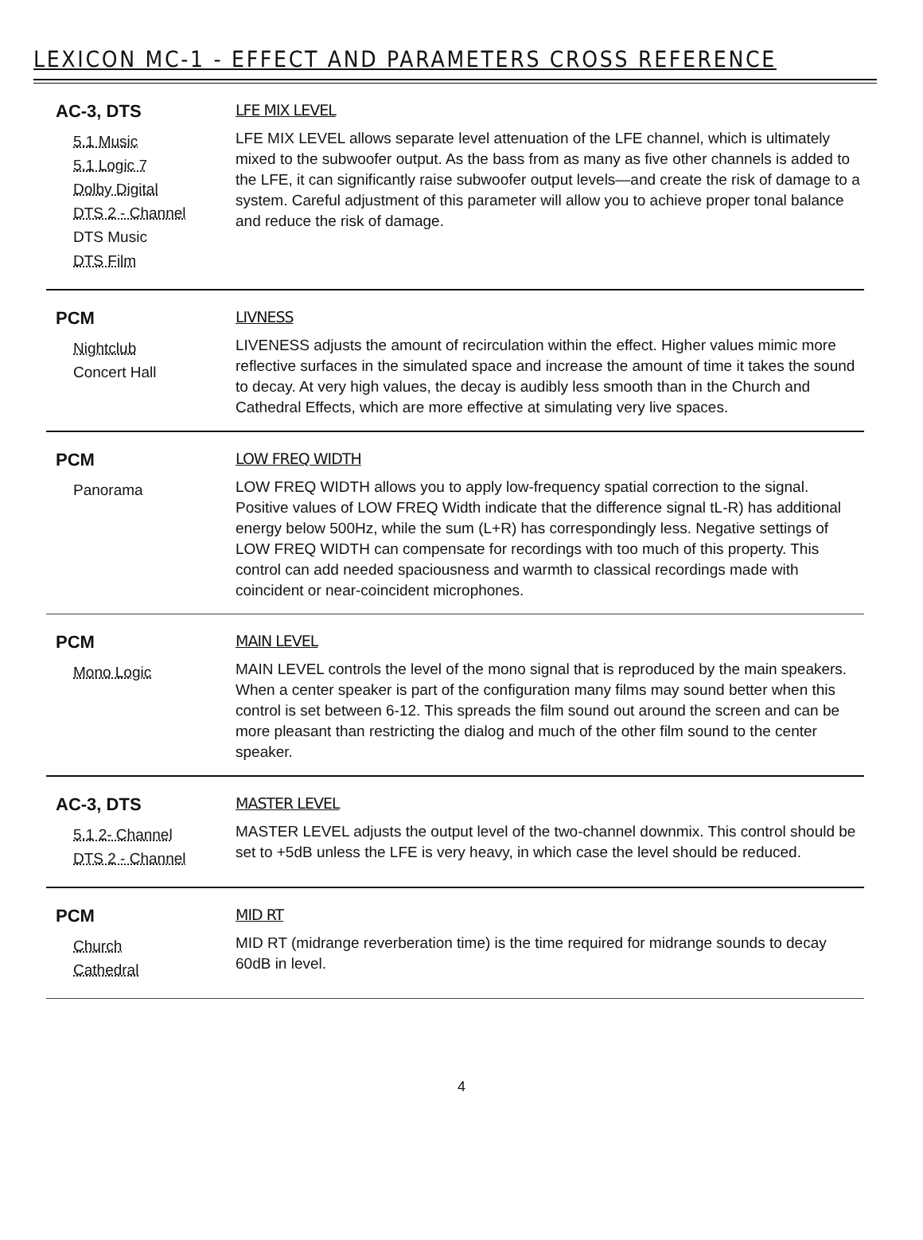LEXICON MC-1 - EFFECT AND PARAMETERS CROSS REFERENCE
AC-3, DTS
5.1 Music
5.1 Logic 7
Dolby Digital
DTS 2 - Channel
DTS Music
DTS Film
LFE MIX LEVEL
LFE MIX LEVEL allows separate level attenuation of the LFE channel, which is ultimately mixed to the subwoofer output. As the bass from as many as five other channels is added to the LFE, it can significantly raise subwoofer output levels—and create the risk of damage to a system. Careful adjustment of this parameter will allow you to achieve proper tonal balance and reduce the risk of damage.
PCM
Nightclub
Concert Hall
LIVNESS
LIVENESS adjusts the amount of recirculation within the effect. Higher values mimic more reflective surfaces in the simulated space and increase the amount of time it takes the sound to decay. At very high values, the decay is audibly less smooth than in the Church and Cathedral Effects, which are more effective at simulating very live spaces.
PCM
Panorama
LOW FREQ WIDTH
LOW FREQ WIDTH allows you to apply low-frequency spatial correction to the signal. Positive values of LOW FREQ Width indicate that the difference signal tL-R) has additional energy below 500Hz, while the sum (L+R) has correspondingly less. Negative settings of LOW FREQ WIDTH can compensate for recordings with too much of this property. This control can add needed spaciousness and warmth to classical recordings made with coincident or near-coincident microphones.
PCM
Mono Logic
MAIN LEVEL
MAIN LEVEL controls the level of the mono signal that is reproduced by the main speakers. When a center speaker is part of the configuration many films may sound better when this control is set between 6-12. This spreads the film sound out around the screen and can be more pleasant than restricting the dialog and much of the other film sound to the center speaker.
AC-3, DTS
5.1 2- Channel
DTS 2 - Channel
MASTER LEVEL
MASTER LEVEL adjusts the output level of the two-channel downmix. This control should be set to +5dB unless the LFE is very heavy, in which case the level should be reduced.
PCM
Church
Cathedral
MID RT
MID RT (midrange reverberation time) is the time required for midrange sounds to decay 60dB in level.
4